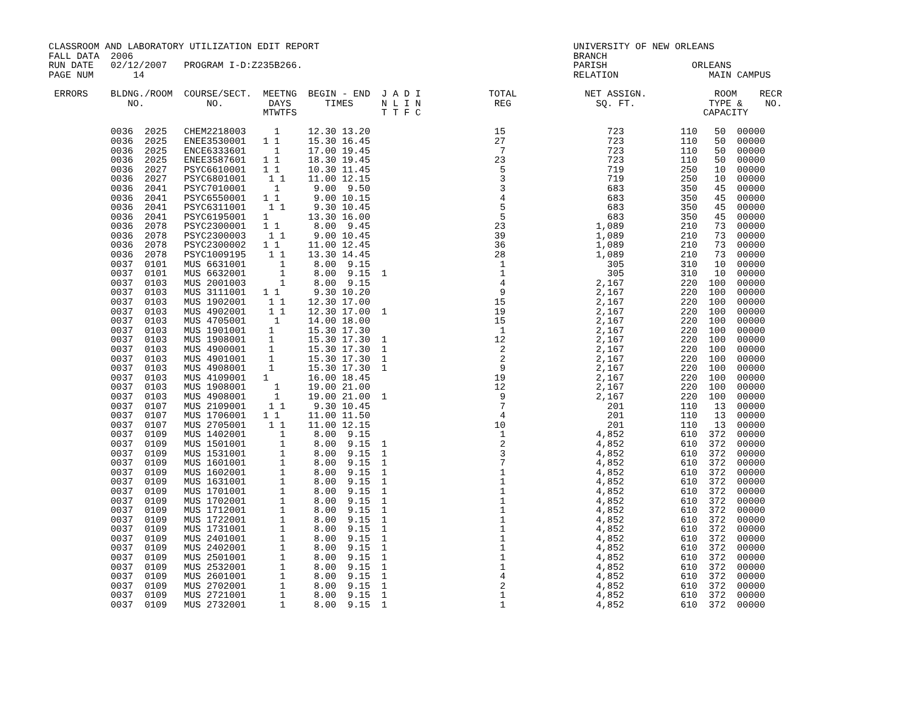CLASSROOM AND LABORATORY UTILIZATION EDIT REPORT                                             UNIVERSITY OF NEW ORLEANS
FALL DATA  2006                                                                              BRANCH
RUN DATE   02/12/2007   PROGRAM I-D:Z235B266.                                                PARISH               ORLEANS
PAGE NUM       14                                                                            RELATION                MAIN CAMPUS

 ERRORS    BLDNG./ROOM  COURSE/SECT.  MEETNG  BEGIN - END  J A D I            TOTAL            NET ASSIGN.            ROOM    RECR
              NO.           NO.        DAYS      TIMES     N L I N             REG               SQ. FT.             TYPE &    NO.
                                      MTWTFS               T T F C                                                  CAPACITY

           0036  2025   CHEM2218003     1     12.30 13.20                      15                  723          110   50  00000
           0036  2025   ENEE3530001   1 1     15.30 16.45                      27                  723          110   50  00000
           0036  2025   ENCE6333601     1     17.00 19.45                       7                  723          110   50  00000
           0036  2025   ENEE3587601   1 1     18.30 19.45                      23                  723          110   50  00000
           0036  2027   PSYC6610001   1 1     10.30 11.45                       5                  719          250   10  00000
           0036  2027   PSYC6801001    1 1    11.00 12.15                       3                  719          250   10  00000
           0036  2041   PSYC7010001     1      9.00  9.50                       3                  683          350   45  00000
           0036  2041   PSYC6550001   1 1      9.00 10.15                       4                  683          350   45  00000
           0036  2041   PSYC6311001    1 1     9.30 10.45                       5                  683          350   45  00000
           0036  2041   PSYC6195001   1       13.30 16.00                       5                  683          350   45  00000
           0036  2078   PSYC2300001   1 1      8.00  9.45                      23                1,089          210   73  00000
           0036  2078   PSYC2300003    1 1     9.00 10.45                      39                1,089          210   73  00000
           0036  2078   PSYC2300002   1 1     11.00 12.45                      36                1,089          210   73  00000
           0036  2078   PSYC1009195    1 1    13.30 14.45                      28                1,089          210   73  00000
           0037  0101   MUS 6631001      1     8.00  9.15                       1                  305          310   10  00000
           0037  0101   MUS 6632001      1     8.00  9.15  1                    1                  305          310   10  00000
           0037  0103   MUS 2001003      1     8.00  9.15                       4                2,167          220  100  00000
           0037  0103   MUS 3111001   1 1      9.30 10.20                       9                2,167          220  100  00000
           0037  0103   MUS 1902001    1 1    12.30 17.00                      15                2,167          220  100  00000
           0037  0103   MUS 4902001    1 1    12.30 17.00  1                   19                2,167          220  100  00000
           0037  0103   MUS 4705001     1     14.00 18.00                      15                2,167          220  100  00000
           0037  0103   MUS 1901001    1      15.30 17.30                       1                2,167          220  100  00000
           0037  0103   MUS 1908001    1      15.30 17.30  1                   12                2,167          220  100  00000
           0037  0103   MUS 4900001    1      15.30 17.30  1                    2                2,167          220  100  00000
           0037  0103   MUS 4901001    1      15.30 17.30  1                    2                2,167          220  100  00000
           0037  0103   MUS 4908001    1      15.30 17.30  1                    9                2,167          220  100  00000
           0037  0103   MUS 4109001   1       16.00 18.45                      19                2,167          220  100  00000
           0037  0103   MUS 1908001     1     19.00 21.00                      12                2,167          220  100  00000
           0037  0103   MUS 4908001     1     19.00 21.00  1                    9                2,167          220  100  00000
           0037  0107   MUS 2109001    1 1     9.30 10.45                       7                  201          110   13  00000
           0037  0107   MUS 1706001   1 1     11.00 11.50                       4                  201          110   13  00000
           0037  0107   MUS 2705001    1 1    11.00 12.15                      10                  201          110   13  00000
           0037  0109   MUS 1402001      1     8.00  9.15                       1                4,852          610  372  00000
           0037  0109   MUS 1501001      1     8.00  9.15  1                    2                4,852          610  372  00000
           0037  0109   MUS 1531001      1     8.00  9.15  1                    3                4,852          610  372  00000
           0037  0109   MUS 1601001      1     8.00  9.15  1                    7                4,852          610  372  00000
           0037  0109   MUS 1602001      1     8.00  9.15  1                    1                4,852          610  372  00000
           0037  0109   MUS 1631001      1     8.00  9.15  1                    1                4,852          610  372  00000
           0037  0109   MUS 1701001      1     8.00  9.15  1                    1                4,852          610  372  00000
           0037  0109   MUS 1702001      1     8.00  9.15  1                    1                4,852          610  372  00000
           0037  0109   MUS 1712001      1     8.00  9.15  1                    1                4,852          610  372  00000
           0037  0109   MUS 1722001      1     8.00  9.15  1                    1                4,852          610  372  00000
           0037  0109   MUS 1731001      1     8.00  9.15  1                    1                4,852          610  372  00000
           0037  0109   MUS 2401001      1     8.00  9.15  1                    1                4,852          610  372  00000
           0037  0109   MUS 2402001      1     8.00  9.15  1                    1                4,852          610  372  00000
           0037  0109   MUS 2501001      1     8.00  9.15  1                    1                4,852          610  372  00000
           0037  0109   MUS 2532001      1     8.00  9.15  1                    1                4,852          610  372  00000
           0037  0109   MUS 2601001      1     8.00  9.15  1                    4                4,852          610  372  00000
           0037  0109   MUS 2702001      1     8.00  9.15  1                    2                4,852          610  372  00000
           0037  0109   MUS 2721001      1     8.00  9.15  1                    1                4,852          610  372  00000
           0037  0109   MUS 2732001      1     8.00  9.15  1                    1                4,852          610  372  00000